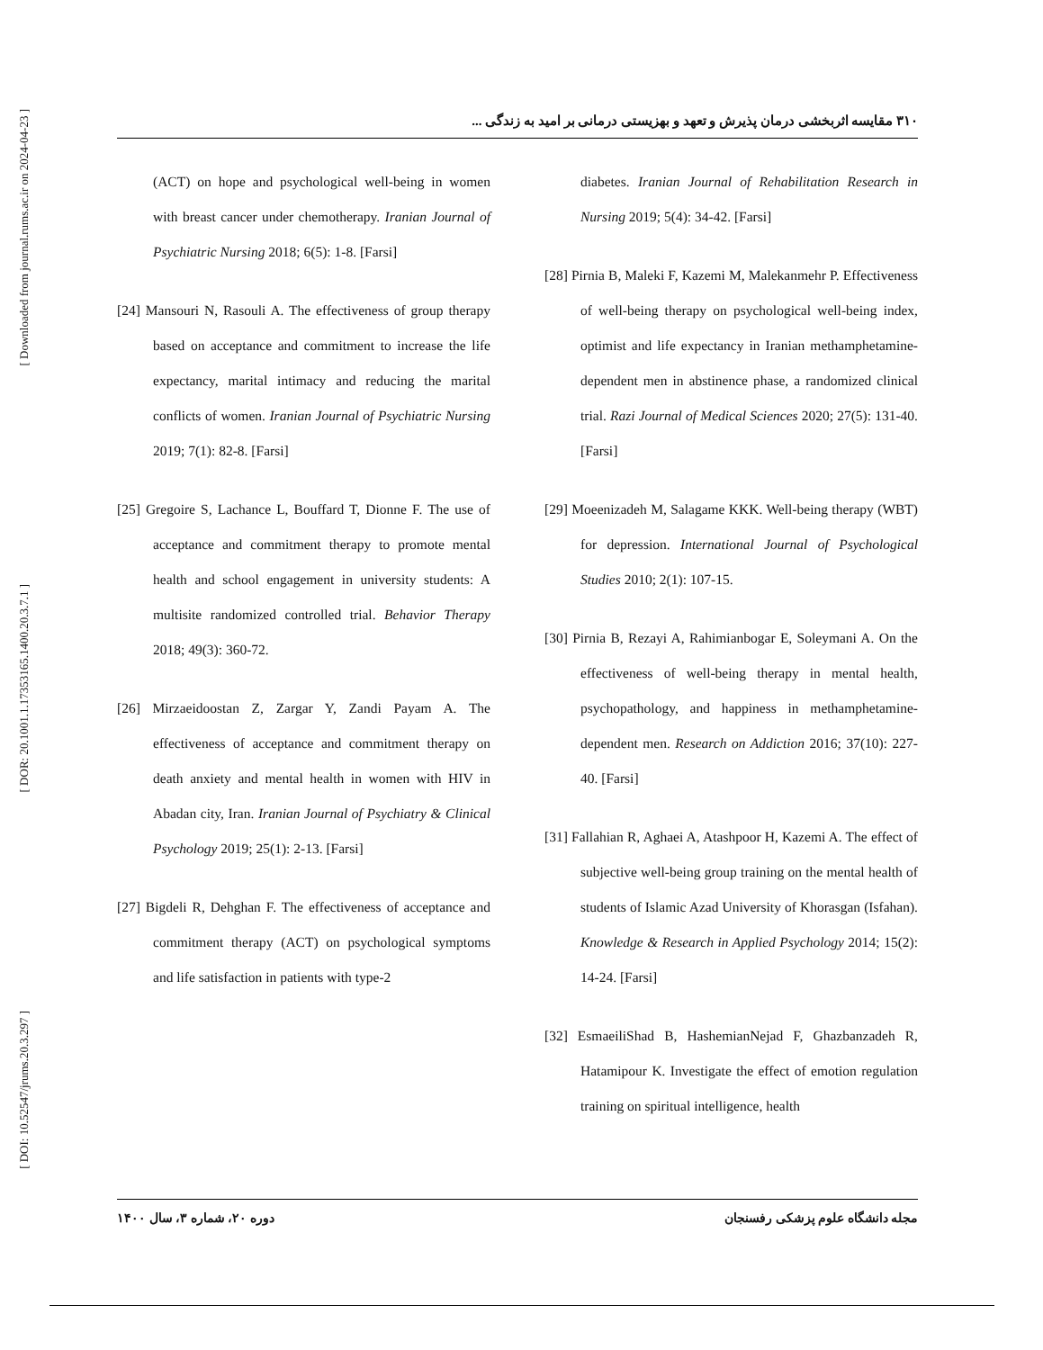[ Downloaded from journal.rums.ac.ir on 2024-04-23 ]
[ DOR: 20.1001.1.17353165.1400.20.3.7.1 ]
[ DOI: 10.52547/jrums.20.3.297 ]
۳۱۰ مقایسه اثربخشی درمان پذیرش و تعهد و بهزیستی درمانی بر امید به زندگی ...
(ACT) on hope and psychological well-being in women with breast cancer under chemotherapy. Iranian Journal of Psychiatric Nursing 2018; 6(5): 1-8. [Farsi]
[24] Mansouri N, Rasouli A. The effectiveness of group therapy based on acceptance and commitment to increase the life expectancy, marital intimacy and reducing the marital conflicts of women. Iranian Journal of Psychiatric Nursing 2019; 7(1): 82-8. [Farsi]
[25] Gregoire S, Lachance L, Bouffard T, Dionne F. The use of acceptance and commitment therapy to promote mental health and school engagement in university students: A multisite randomized controlled trial. Behavior Therapy 2018; 49(3): 360-72.
[26] Mirzaeidoostan Z, Zargar Y, Zandi Payam A. The effectiveness of acceptance and commitment therapy on death anxiety and mental health in women with HIV in Abadan city, Iran. Iranian Journal of Psychiatry & Clinical Psychology 2019; 25(1): 2-13. [Farsi]
[27] Bigdeli R, Dehghan F. The effectiveness of acceptance and commitment therapy (ACT) on psychological symptoms and life satisfaction in patients with type-2
diabetes. Iranian Journal of Rehabilitation Research in Nursing 2019; 5(4): 34-42. [Farsi]
[28] Pirnia B, Maleki F, Kazemi M, Malekanmehr P. Effectiveness of well-being therapy on psychological well-being index, optimist and life expectancy in Iranian methamphetamine-dependent men in abstinence phase, a randomized clinical trial. Razi Journal of Medical Sciences 2020; 27(5): 131-40. [Farsi]
[29] Moeenizadeh M, Salagame KKK. Well-being therapy (WBT) for depression. International Journal of Psychological Studies 2010; 2(1): 107-15.
[30] Pirnia B, Rezayi A, Rahimianbogar E, Soleymani A. On the effectiveness of well-being therapy in mental health, psychopathology, and happiness in methamphetamine-dependent men. Research on Addiction 2016; 37(10): 227-40. [Farsi]
[31] Fallahian R, Aghaei A, Atashpoor H, Kazemi A. The effect of subjective well-being group training on the mental health of students of Islamic Azad University of Khorasgan (Isfahan). Knowledge & Research in Applied Psychology 2014; 15(2): 14-24. [Farsi]
[32] EsmaeiliShad B, HashemianNejad F, Ghazbanzadeh R, Hatamipour K. Investigate the effect of emotion regulation training on spiritual intelligence, health
مجله دانشگاه علوم پزشکی رفسنجان دوره ۲۰، شماره ۳، سال ۱۴۰۰